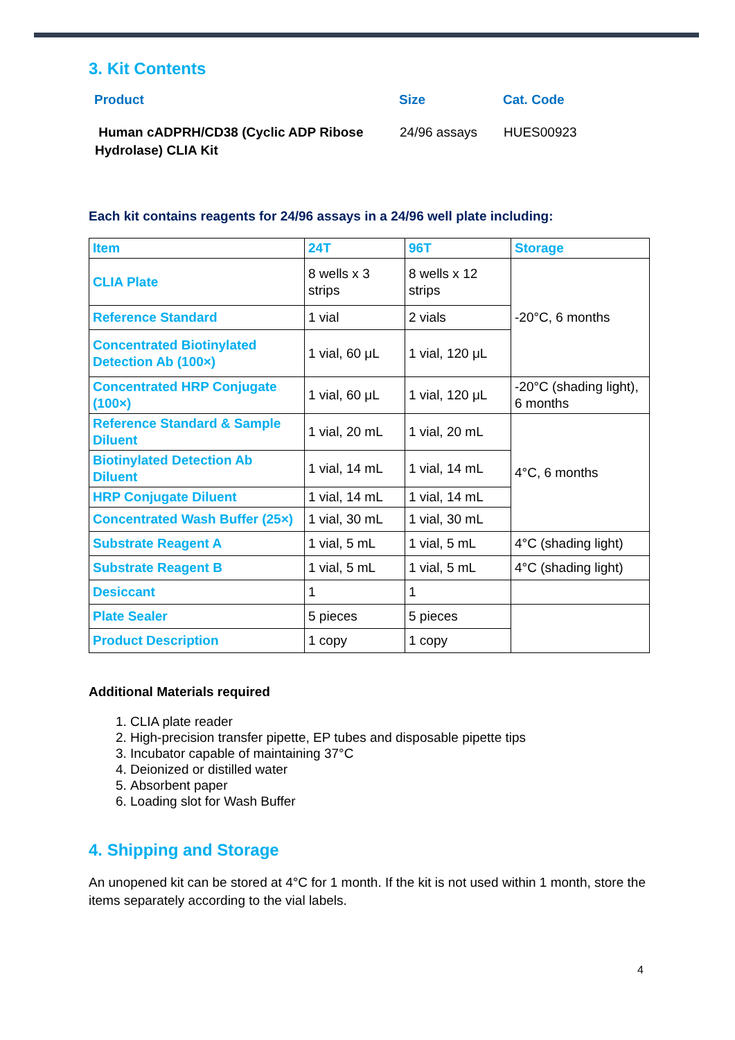3. Kit Contents
| Product | Size | Cat. Code |
| --- | --- | --- |
| Human cADPRH/CD38 (Cyclic ADP Ribose Hydrolase) CLIA Kit | 24/96 assays | HUES00923 |
Each kit contains reagents for 24/96 assays in a 24/96 well plate including:
| Item | 24T | 96T | Storage |
| --- | --- | --- | --- |
| CLIA Plate | 8 wells x 3 strips | 8 wells x 12 strips | -20°C, 6 months |
| Reference Standard | 1 vial | 2 vials | |
| Concentrated Biotinylated Detection Ab (100×) | 1 vial, 60 μL | 1 vial, 120 μL | |
| Concentrated HRP Conjugate (100×) | 1 vial, 60 μL | 1 vial, 120 μL | -20°C (shading light), 6 months |
| Reference Standard & Sample Diluent | 1 vial, 20 mL | 1 vial, 20 mL | 4°C, 6 months |
| Biotinylated Detection Ab Diluent | 1 vial, 14 mL | 1 vial, 14 mL | |
| HRP Conjugate Diluent | 1 vial, 14 mL | 1 vial, 14 mL | |
| Concentrated Wash Buffer (25×) | 1 vial, 30 mL | 1 vial, 30 mL | |
| Substrate Reagent A | 1 vial, 5 mL | 1 vial, 5 mL | 4°C (shading light) |
| Substrate Reagent B | 1 vial, 5 mL | 1 vial, 5 mL | 4°C (shading light) |
| Desiccant | 1 | 1 | |
| Plate Sealer | 5 pieces | 5 pieces | |
| Product Description | 1 copy | 1 copy | |
Additional Materials required
1. CLIA plate reader
2. High-precision transfer pipette, EP tubes and disposable pipette tips
3. Incubator capable of maintaining 37°C
4. Deionized or distilled water
5. Absorbent paper
6. Loading slot for Wash Buffer
4. Shipping and Storage
An unopened kit can be stored at 4°C for 1 month. If the kit is not used within 1 month, store the items separately according to the vial labels.
4